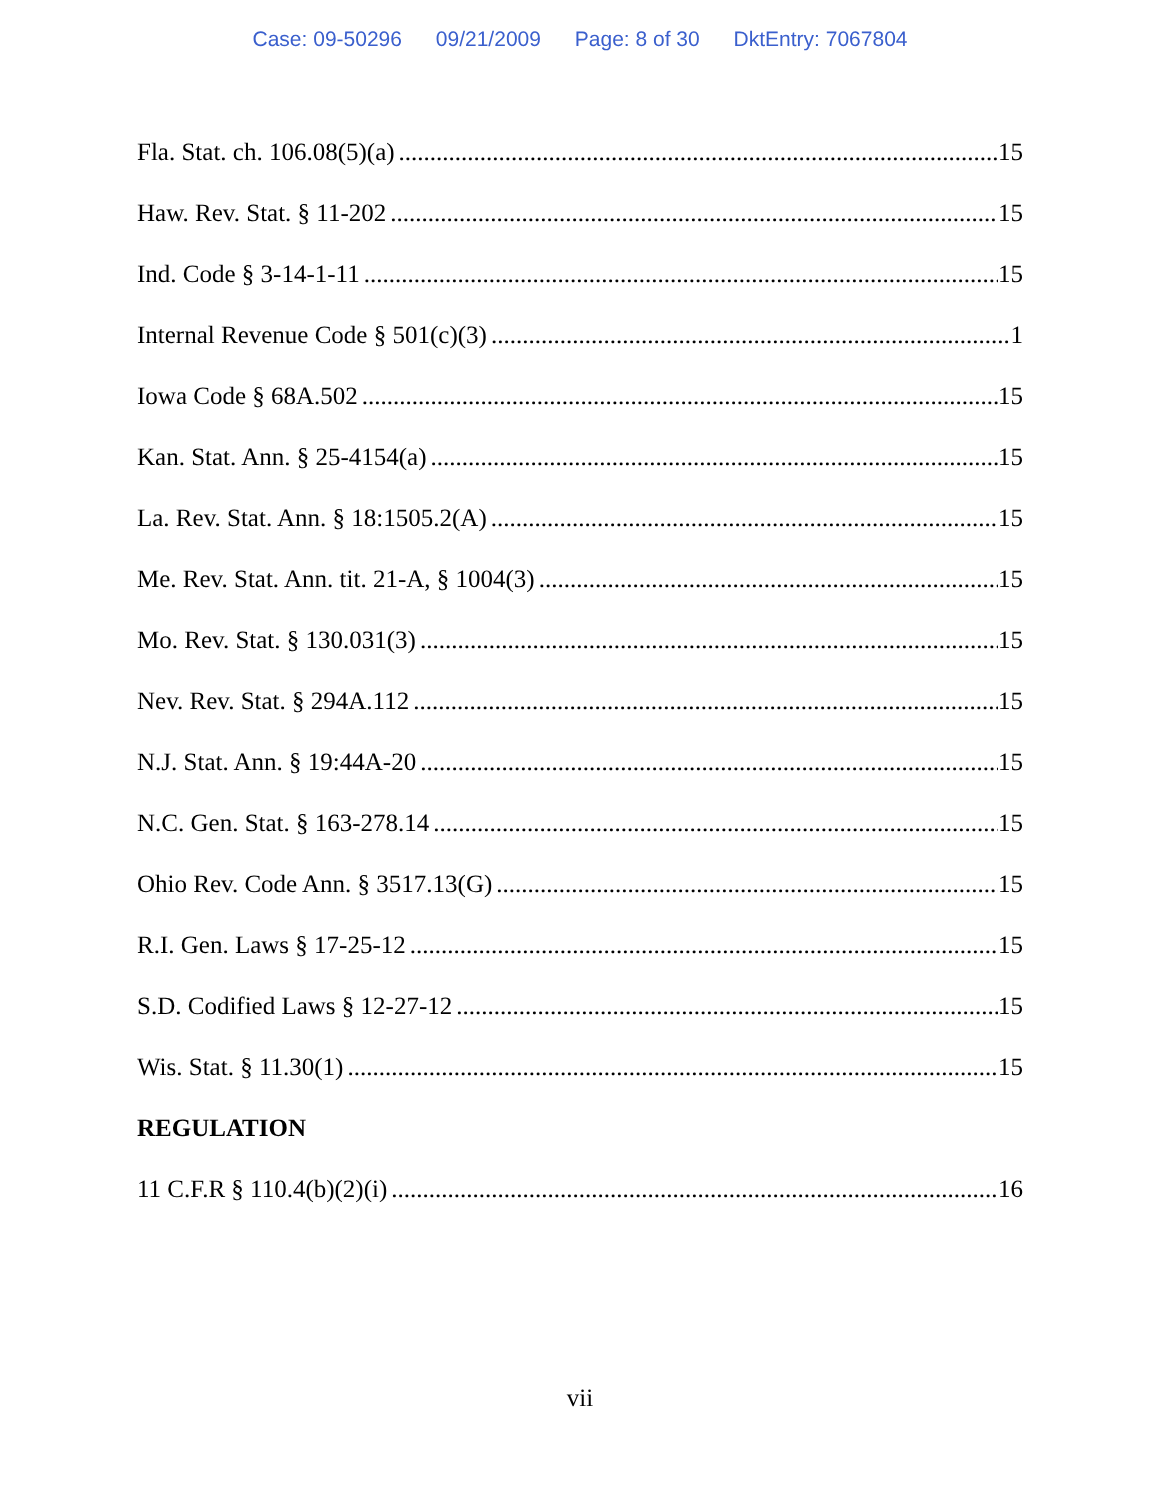Case: 09-50296 09/21/2009 Page: 8 of 30 DktEntry: 7067804
Fla. Stat. ch. 106.08(5)(a) 15
Haw. Rev. Stat. § 11-202 15
Ind. Code § 3-14-1-11 15
Internal Revenue Code § 501(c)(3) 1
Iowa Code § 68A.502 15
Kan. Stat. Ann. § 25-4154(a) 15
La. Rev. Stat. Ann. § 18:1505.2(A) 15
Me. Rev. Stat. Ann. tit. 21-A, § 1004(3) 15
Mo. Rev. Stat. § 130.031(3) 15
Nev. Rev. Stat. § 294A.112 15
N.J. Stat. Ann. § 19:44A-20 15
N.C. Gen. Stat. § 163-278.14 15
Ohio Rev. Code Ann. § 3517.13(G) 15
R.I. Gen. Laws § 17-25-12 15
S.D. Codified Laws § 12-27-12 15
Wis. Stat. § 11.30(1) 15
REGULATION
11 C.F.R § 110.4(b)(2)(i) 16
vii